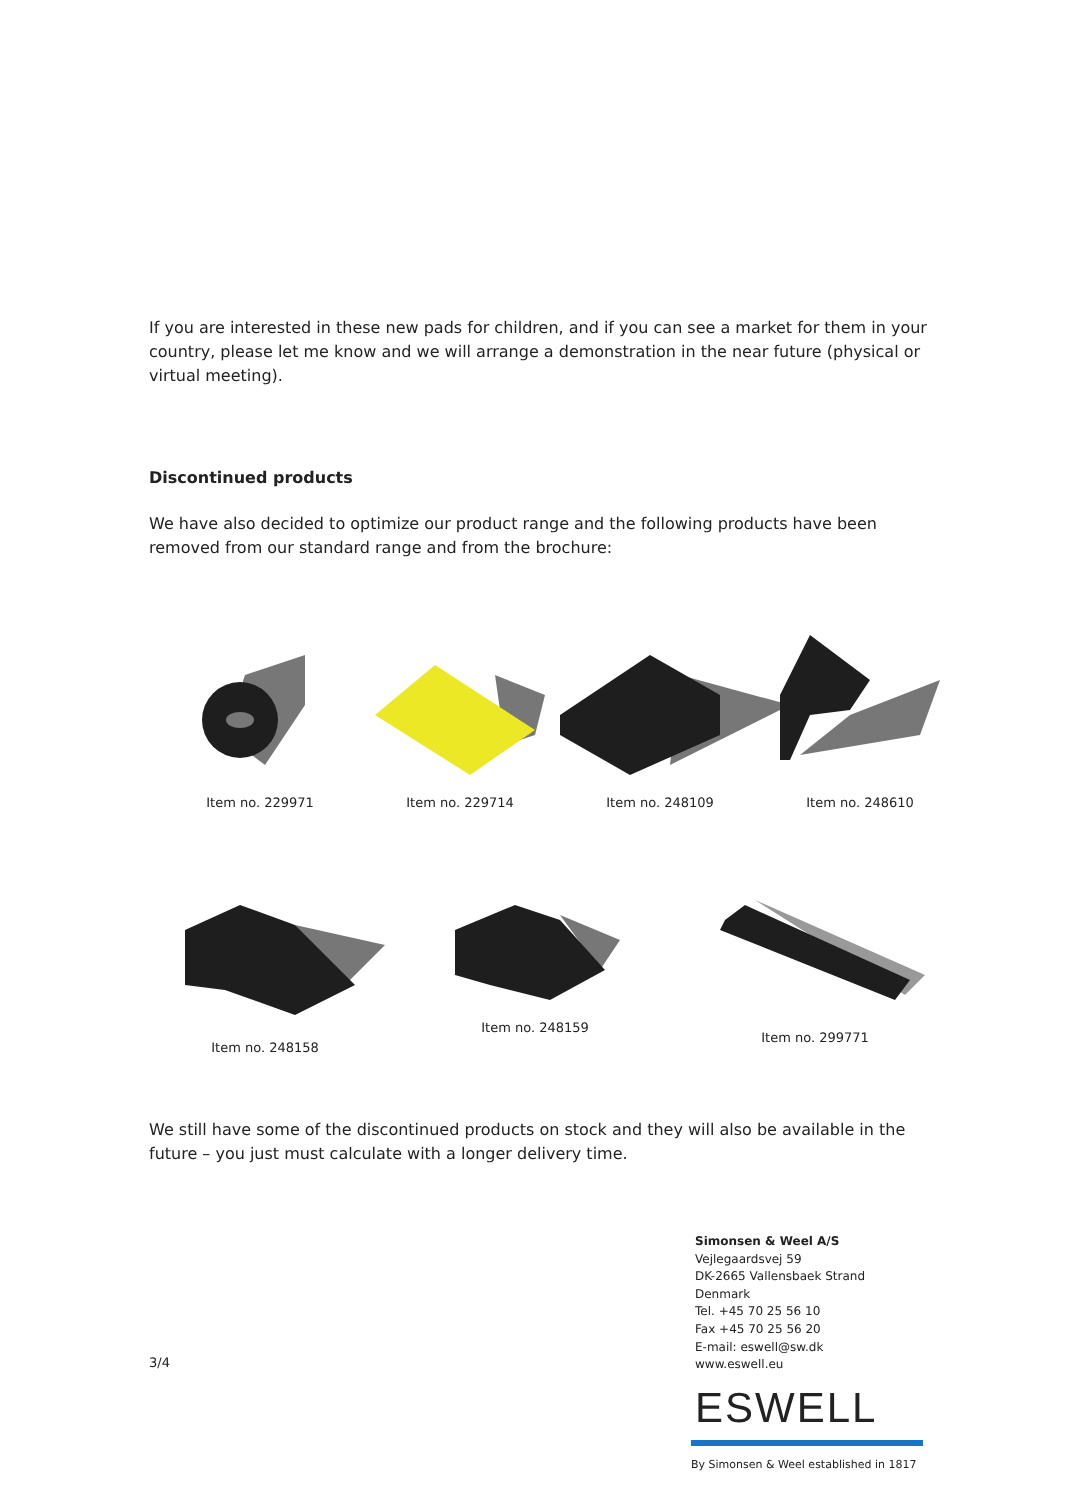If you are interested in these new pads for children, and if you can see a market for them in your country, please let me know and we will arrange a demonstration in the near future (physical or virtual meeting).
Discontinued products
We have also decided to optimize our product range and the following products have been removed from our standard range and from the brochure:
Item no. 229971 Item no. 229714 Item no. 248109 Item no. 248610
Item no. 248158 Item no. 248159 Item no. 299771
We still have some of the discontinued products on stock and they will also be available in the future – you just must calculate with a longer delivery time.
3/4
Simonsen & Weel A/S
Vejlegaardsvej 59
DK-2665 Vallensbaek Strand
Denmark
Tel. +45 70 25 56 10
Fax +45 70 25 56 20
E-mail: eswell@sw.dk
www.eswell.eu
ESWELL
By Simonsen & Weel established in 1817